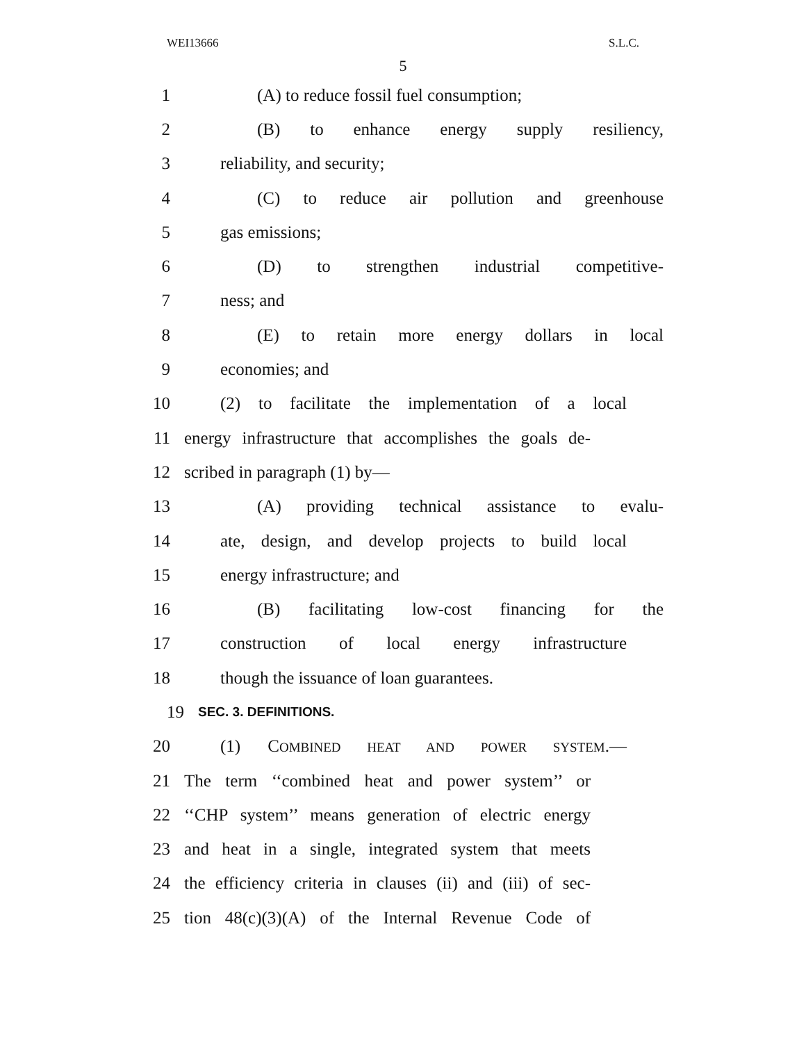WEI13666 S.L.C.
5
1 (A) to reduce fossil fuel consumption;
2 (B) to enhance energy supply resiliency,
3 reliability, and security;
4 (C) to reduce air pollution and greenhouse
5 gas emissions;
6 (D) to strengthen industrial competitive-
7 ness; and
8 (E) to retain more energy dollars in local
9 economies; and
10 (2) to facilitate the implementation of a local
11 energy infrastructure that accomplishes the goals de-
12 scribed in paragraph (1) by—
13 (A) providing technical assistance to evalu-
14 ate, design, and develop projects to build local
15 energy infrastructure; and
16 (B) facilitating low-cost financing for the
17 construction of local energy infrastructure
18 though the issuance of loan guarantees.
19 SEC. 3. DEFINITIONS.
20 (1) COMBINED HEAT AND POWER SYSTEM.—
21 The term ‘‘combined heat and power system’’ or
22 ‘‘CHP system’’ means generation of electric energy
23 and heat in a single, integrated system that meets
24 the efficiency criteria in clauses (ii) and (iii) of sec-
25 tion 48(c)(3)(A) of the Internal Revenue Code of